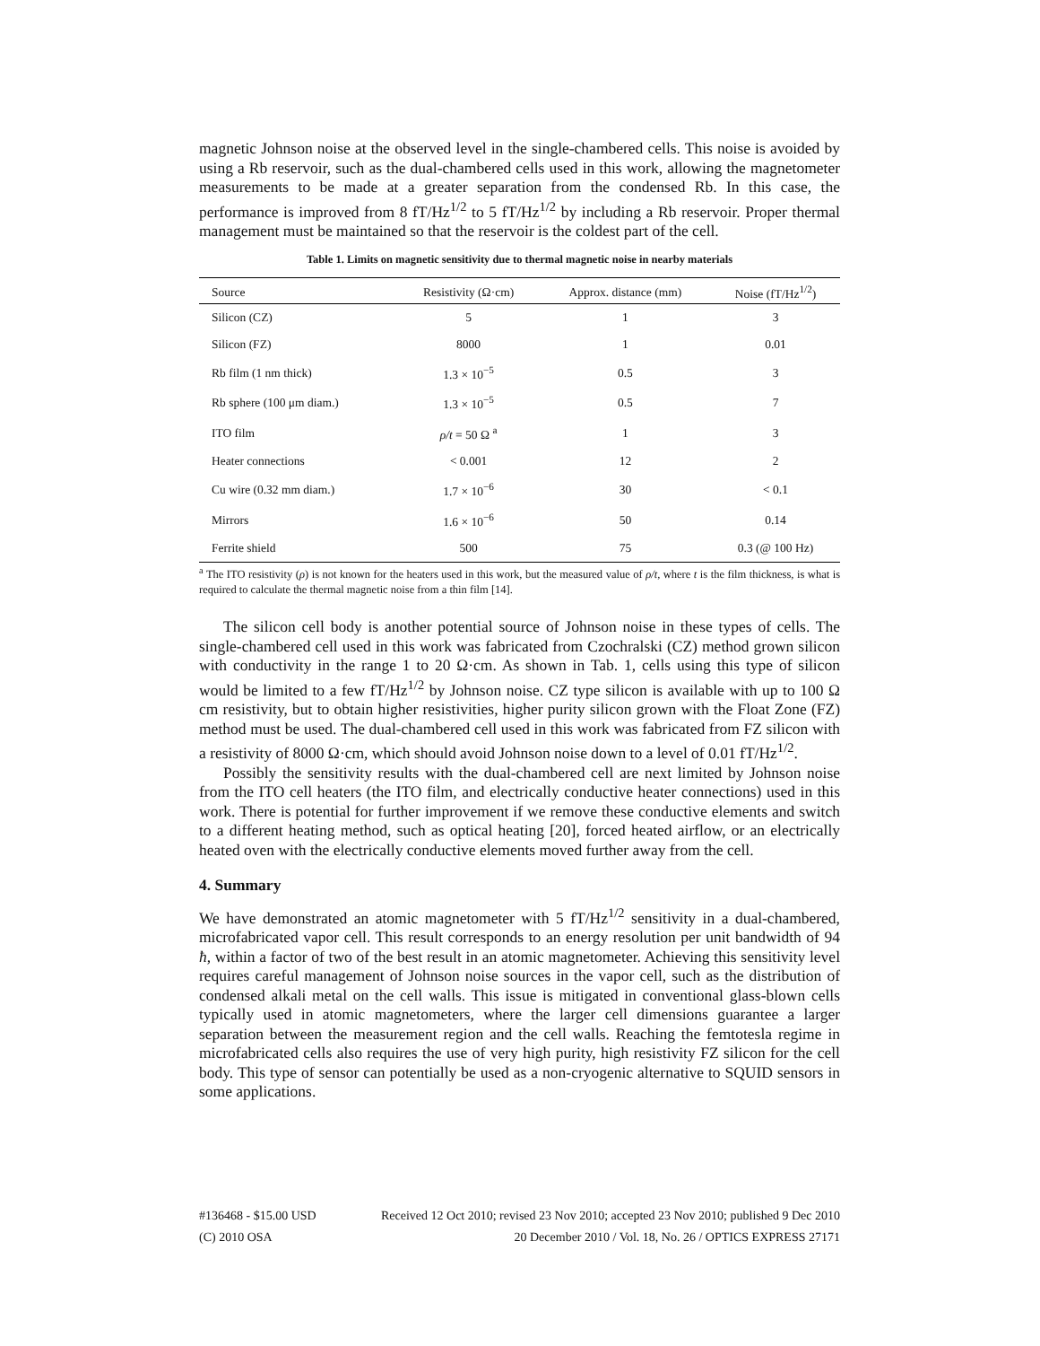magnetic Johnson noise at the observed level in the single-chambered cells. This noise is avoided by using a Rb reservoir, such as the dual-chambered cells used in this work, allowing the magnetometer measurements to be made at a greater separation from the condensed Rb. In this case, the performance is improved from 8 fT/Hz<sup>1/2</sup> to 5 fT/Hz<sup>1/2</sup> by including a Rb reservoir. Proper thermal management must be maintained so that the reservoir is the coldest part of the cell.
Table 1. Limits on magnetic sensitivity due to thermal magnetic noise in nearby materials
| Source | Resistivity (Ω·cm) | Approx. distance (mm) | Noise (fT/Hz<sup>1/2</sup>) |
| --- | --- | --- | --- |
| Silicon (CZ) | 5 | 1 | 3 |
| Silicon (FZ) | 8000 | 1 | 0.01 |
| Rb film (1 nm thick) | 1.3 × 10<sup>−5</sup> | 0.5 | 3 |
| Rb sphere (100 μm diam.) | 1.3 × 10<sup>−5</sup> | 0.5 | 7 |
| ITO film | ρ/t = 50 Ω <sup>a</sup> | 1 | 3 |
| Heater connections | < 0.001 | 12 | 2 |
| Cu wire (0.32 mm diam.) | 1.7 × 10<sup>−6</sup> | 30 | < 0.1 |
| Mirrors | 1.6 × 10<sup>−6</sup> | 50 | 0.14 |
| Ferrite shield | 500 | 75 | 0.3 (@ 100 Hz) |
<sup>a</sup> The ITO resistivity (ρ) is not known for the heaters used in this work, but the measured value of ρ/t, where t is the film thickness, is what is required to calculate the thermal magnetic noise from a thin film [14].
The silicon cell body is another potential source of Johnson noise in these types of cells. The single-chambered cell used in this work was fabricated from Czochralski (CZ) method grown silicon with conductivity in the range 1 to 20 Ω·cm. As shown in Tab. 1, cells using this type of silicon would be limited to a few fT/Hz<sup>1/2</sup> by Johnson noise. CZ type silicon is available with up to 100 Ω cm resistivity, but to obtain higher resistivities, higher purity silicon grown with the Float Zone (FZ) method must be used. The dual-chambered cell used in this work was fabricated from FZ silicon with a resistivity of 8000 Ω·cm, which should avoid Johnson noise down to a level of 0.01 fT/Hz<sup>1/2</sup>.
Possibly the sensitivity results with the dual-chambered cell are next limited by Johnson noise from the ITO cell heaters (the ITO film, and electrically conductive heater connections) used in this work. There is potential for further improvement if we remove these conductive elements and switch to a different heating method, such as optical heating [20], forced heated airflow, or an electrically heated oven with the electrically conductive elements moved further away from the cell.
4. Summary
We have demonstrated an atomic magnetometer with 5 fT/Hz<sup>1/2</sup> sensitivity in a dual-chambered, microfabricated vapor cell. This result corresponds to an energy resolution per unit bandwidth of 94 ħ, within a factor of two of the best result in an atomic magnetometer. Achieving this sensitivity level requires careful management of Johnson noise sources in the vapor cell, such as the distribution of condensed alkali metal on the cell walls. This issue is mitigated in conventional glass-blown cells typically used in atomic magnetometers, where the larger cell dimensions guarantee a larger separation between the measurement region and the cell walls. Reaching the femtotesla regime in microfabricated cells also requires the use of very high purity, high resistivity FZ silicon for the cell body. This type of sensor can potentially be used as a non-cryogenic alternative to SQUID sensors in some applications.
#136468 - $15.00 USD
(C) 2010 OSA
Received 12 Oct 2010; revised 23 Nov 2010; accepted 23 Nov 2010; published 9 Dec 2010
20 December 2010 / Vol. 18, No. 26 / OPTICS EXPRESS 27171